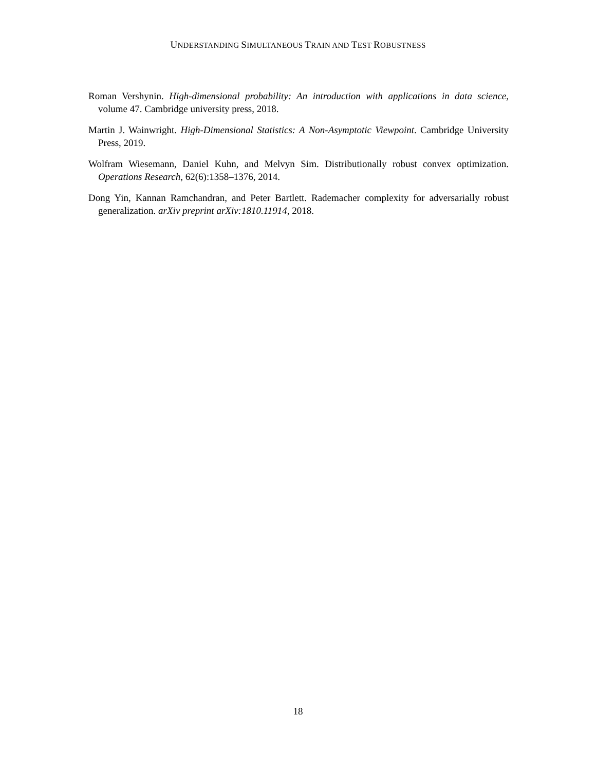UNDERSTANDING SIMULTANEOUS TRAIN AND TEST ROBUSTNESS
Roman Vershynin. High-dimensional probability: An introduction with applications in data science, volume 47. Cambridge university press, 2018.
Martin J. Wainwright. High-Dimensional Statistics: A Non-Asymptotic Viewpoint. Cambridge University Press, 2019.
Wolfram Wiesemann, Daniel Kuhn, and Melvyn Sim. Distributionally robust convex optimization. Operations Research, 62(6):1358–1376, 2014.
Dong Yin, Kannan Ramchandran, and Peter Bartlett. Rademacher complexity for adversarially robust generalization. arXiv preprint arXiv:1810.11914, 2018.
18